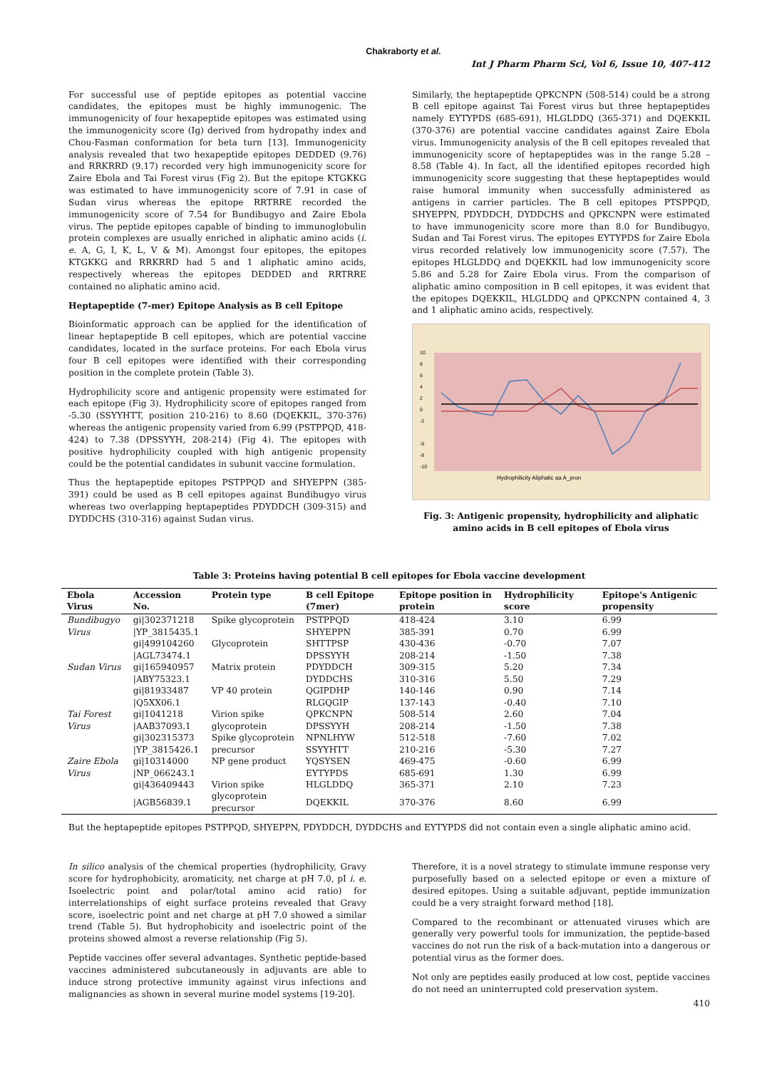Chakraborty et al.
Int J Pharm Pharm Sci, Vol 6, Issue 10, 407-412
For successful use of peptide epitopes as potential vaccine candidates, the epitopes must be highly immunogenic. The immunogenicity of four hexapeptide epitopes was estimated using the immunogenicity score (Ig) derived from hydropathy index and Chou-Fasman conformation for beta turn [13]. Immunogenicity analysis revealed that two hexapeptide epitopes DEDDED (9.76) and RRKRRD (9.17) recorded very high immunogenicity score for Zaire Ebola and Tai Forest virus (Fig 2). But the epitope KTGKKG was estimated to have immunogenicity score of 7.91 in case of Sudan virus whereas the epitope RRTRRE recorded the immunogenicity score of 7.54 for Bundibugyo and Zaire Ebola virus. The peptide epitopes capable of binding to immunoglobulin protein complexes are usually enriched in aliphatic amino acids (i. e. A, G, I, K, L, V & M). Amongst four epitopes, the epitopes KTGKKG and RRKRRD had 5 and 1 aliphatic amino acids, respectively whereas the epitopes DEDDED and RRTRRE contained no aliphatic amino acid.
Heptapeptide (7-mer) Epitope Analysis as B cell Epitope
Bioinformatic approach can be applied for the identification of linear heptapeptide B cell epitopes, which are potential vaccine candidates, located in the surface proteins. For each Ebola virus four B cell epitopes were identified with their corresponding position in the complete protein (Table 3).
Hydrophilicity score and antigenic propensity were estimated for each epitope (Fig 3). Hydrophilicity score of epitopes ranged from -5.30 (SSYYHTT, position 210-216) to 8.60 (DQEKKIL, 370-376) whereas the antigenic propensity varied from 6.99 (PSTPPQD, 418-424) to 7.38 (DPSSYYH, 208-214) (Fig 4). The epitopes with positive hydrophilicity coupled with high antigenic propensity could be the potential candidates in subunit vaccine formulation.
Thus the heptapeptide epitopes PSTPPQD and SHYEPPN (385-391) could be used as B cell epitopes against Bundibugyo virus whereas two overlapping heptapeptides PDYDDCH (309-315) and DYDDCHS (310-316) against Sudan virus.
Similarly, the heptapeptide QPKCNPN (508-514) could be a strong B cell epitope against Tai Forest virus but three heptapeptides namely EYTYPDS (685-691), HLGLDDQ (365-371) and DQEKKIL (370-376) are potential vaccine candidates against Zaire Ebola virus. Immunogenicity analysis of the B cell epitopes revealed that immunogenicity score of heptapeptides was in the range 5.28 – 8.58 (Table 4). In fact, all the identified epitopes recorded high immunogenicity score suggesting that these heptapeptides would raise humoral immunity when successfully administered as antigens in carrier particles. The B cell epitopes PTSPPQD, SHYEPPN, PDYDDCH, DYDDCHS and QPKCNPN were estimated to have immunogenicity score more than 8.0 for Bundibugyo, Sudan and Tai Forest virus. The epitopes EYTYPDS for Zaire Ebola virus recorded relatively low immunogenicity score (7.57). The epitopes HLGLDDQ and DQEKKIL had low immunogenicity score 5.86 and 5.28 for Zaire Ebola virus. From the comparison of aliphatic amino composition in B cell epitopes, it was evident that the epitopes DQEKKIL, HLGLDDQ and QPKCNPN contained 4, 3 and 1 aliphatic amino acids, respectively.
10
8
6
4
2
0
-2
-6
-8
-10
Hydrophilicity Aliphatic aa A_pron
Fig. 3: Antigenic propensity, hydrophilicity and aliphatic amino acids in B cell epitopes of Ebola virus
Table 3: Proteins having potential B cell epitopes for Ebola vaccine development
| Ebola Virus | Accession No. | Protein type | B cell Epitope (7mer) | Epitope position in protein | Hydrophilicity score | Epitope's Antigenic propensity |
| --- | --- | --- | --- | --- | --- | --- |
| Bundibugyo | gi/302371218 | Spike glycoprotein | PSTPPQD | 418-424 | 3.10 | 6.99 |
| Virus | /YP_3815435.1 | | SHYEPPN | 385-391 | 0.70 | 6.99 |
| | gi/499104260 | Glycoprotein | SHTTPSP | 430-436 | -0.70 | 7.07 |
| | /AGL73474.1 | | DPSSYYH | 208-214 | -1.50 | 7.38 |
| Sudan Virus | gi/165940957 | Matrix protein | PDYDDCH | 309-315 | 5.20 | 7.34 |
| | /ABY75323.1 | | DYDDCHS | 310-316 | 5.50 | 7.29 |
| | gi/81933487 | VP 40 protein | QGIPDHP | 140-146 | 0.90 | 7.14 |
| | /Q5XX06.1 | | RLGQGIP | 137-143 | -0.40 | 7.10 |
| Tai Forest | gi/1041218 | Virion spike | QPKCNPN | 508-514 | 2.60 | 7.04 |
| Virus | /AAB37093.1 | glycoprotein | DPSSYYH | 208-214 | -1.50 | 7.38 |
| | gi/302315373 | Spike glycoprotein | NPNLHYW | 512-518 | -7.60 | 7.02 |
| | /YP_3815426.1 | precursor | SSYYHTT | 210-216 | -5.30 | 7.27 |
| Zaire Ebola | gi/10314000 | NP gene product | YQSYSEN | 469-475 | -0.60 | 6.99 |
| Virus | /NP_066243.1 | | EYTYPDS | 685-691 | 1.30 | 6.99 |
| | gi/436409443 | Virion spike | HLGLDDQ | 365-371 | 2.10 | 7.23 |
| | /AGB56839.1 | glycoprotein precursor | DQEKKIL | 370-376 | 8.60 | 6.99 |
But the heptapeptide epitopes PSTPPQD, SHYEPPN, PDYDDCH, DYDDCHS and EYTYPDS did not contain even a single aliphatic amino acid.
In silico analysis of the chemical properties (hydrophilicity, Gravy score for hydrophobicity, aromaticity, net charge at pH 7.0, pI i. e. Isoelectric point and polar/total amino acid ratio) for interrelationships of eight surface proteins revealed that Gravy score, isoelectric point and net charge at pH 7.0 showed a similar trend (Table 5). But hydrophobicity and isoelectric point of the proteins showed almost a reverse relationship (Fig 5).
Peptide vaccines offer several advantages. Synthetic peptide-based vaccines administered subcutaneously in adjuvants are able to induce strong protective immunity against virus infections and malignancies as shown in several murine model systems [19-20].
Therefore, it is a novel strategy to stimulate immune response very purposefully based on a selected epitope or even a mixture of desired epitopes. Using a suitable adjuvant, peptide immunization could be a very straight forward method [18].
Compared to the recombinant or attenuated viruses which are generally very powerful tools for immunization, the peptide-based vaccines do not run the risk of a back-mutation into a dangerous or potential virus as the former does.
Not only are peptides easily produced at low cost, peptide vaccines do not need an uninterrupted cold preservation system.
410